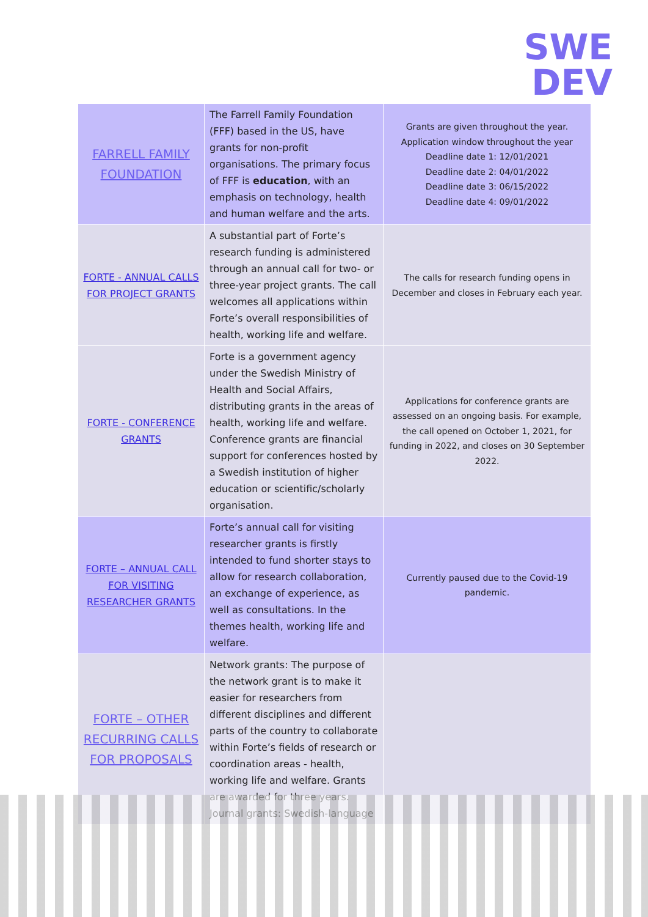SWE
DEV
| FARRELL FAMILY FOUNDATION | The Farrell Family Foundation (FFF) based in the US, have grants for non-profit organisations. The primary focus of FFF is education , with an emphasis on technology, health and human welfare and the arts. | Grants are given throughout the year. Application window throughout the year Deadline date 1: 12/01/2021 Deadline date 2: 04/01/2022 Deadline date 3: 06/15/2022 Deadline date 4: 09/01/2022 |
| FORTE - ANNUAL CALLS FOR PROJECT GRANTS | A substantial part of Forte’s research funding is administered through an annual call for two- or three-year project grants. The call welcomes all applications within Forte’s overall responsibilities of health, working life and welfare. | The calls for research funding opens in December and closes in February each year. |
| FORTE - CONFERENCE GRANTS | Forte is a government agency under the Swedish Ministry of Health and Social Affairs, distributing grants in the areas of health, working life and welfare. Conference grants are financial support for conferences hosted by a Swedish institution of higher education or scientific/scholarly organisation. | Applications for conference grants are assessed on an ongoing basis. For example, the call opened on October 1, 2021, for funding in 2022, and closes on 30 September 2022. |
| FORTE – ANNUAL CALL FOR VISITING RESEARCHER GRANTS | Forte’s annual call for visiting researcher grants is firstly intended to fund shorter stays to allow for research collaboration, an exchange of experience, as well as consultations. In the themes health, working life and welfare. | Currently paused due to the Covid-19 pandemic. |
| FORTE – OTHER RECURRING CALLS FOR PROPOSALS | Network grants: The purpose of the network grant is to make it easier for researchers from different disciplines and different parts of the country to collaborate within Forte’s fields of research or coordination areas - health, working life and welfare. Grants are awarded for three years. Journal grants: Swedish-language | |